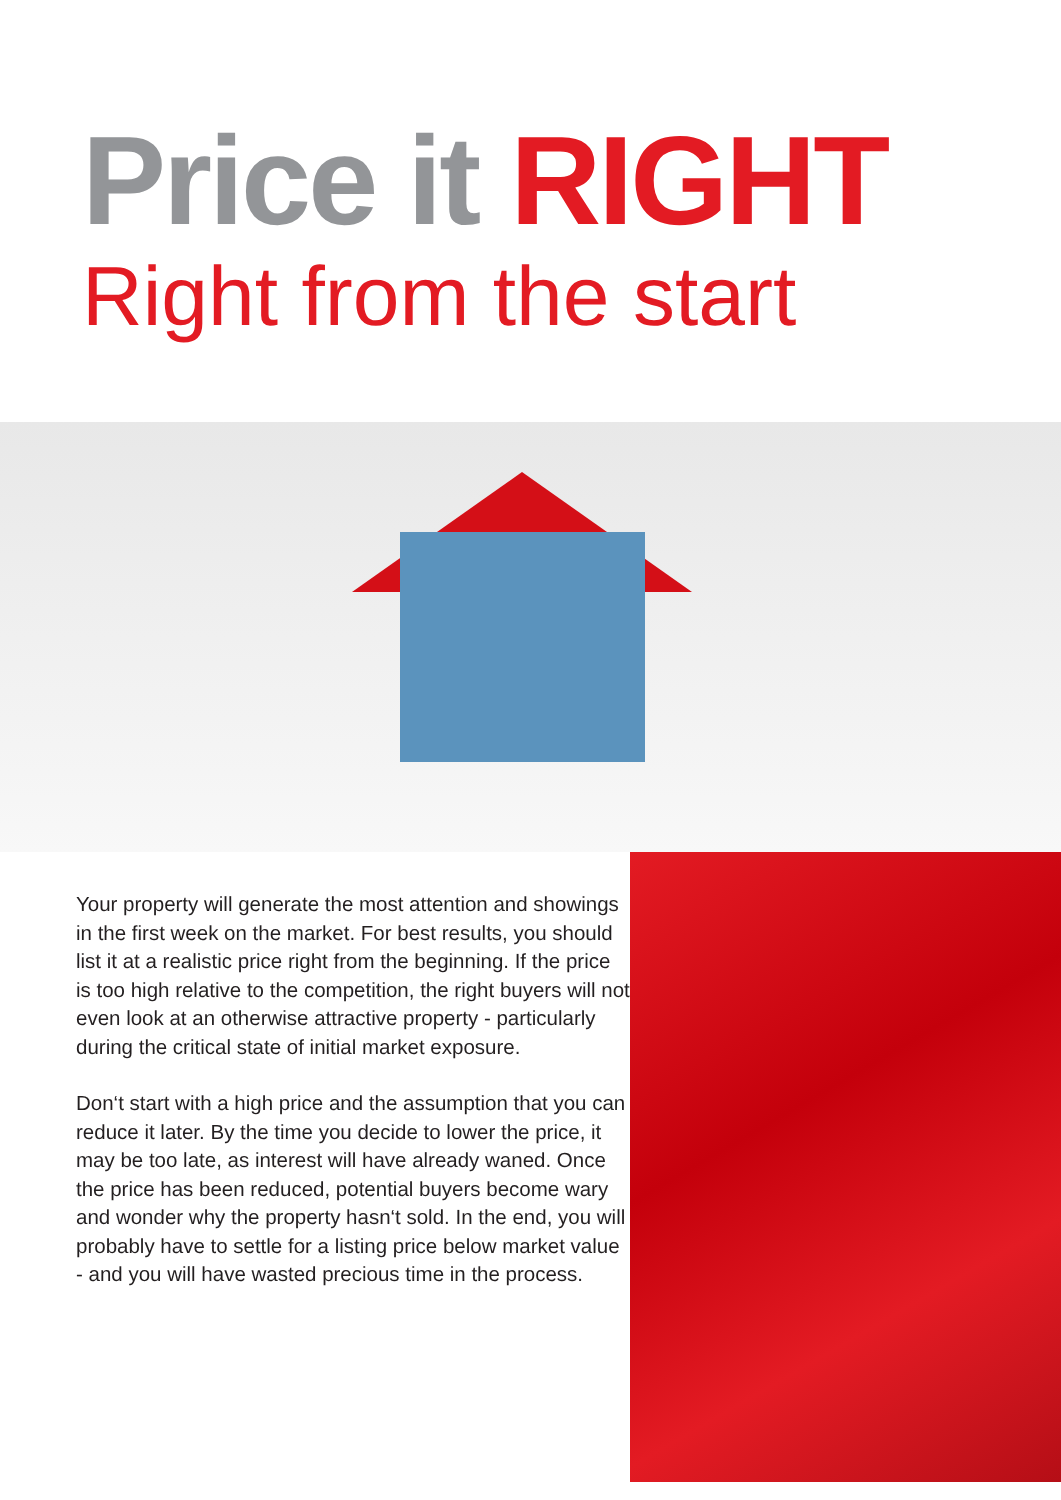Price it RIGHT
Right from the start
Your property will generate the most attention and showings in the first week on the market. For best results, you should list it at a realistic price right from the beginning. If the price is too high relative to the competition, the right buyers will not even look at an otherwise attractive property - particularly during the critical state of initial market exposure.
Don‘t start with a high price and the assumption that you can reduce it later. By the time you decide to lower the price, it may be too late, as interest will have already waned. Once the price has been reduced, potential buyers become wary and wonder why the property hasn‘t sold. In the end, you will probably have to settle for a listing price below market value - and you will have wasted precious time in the process.